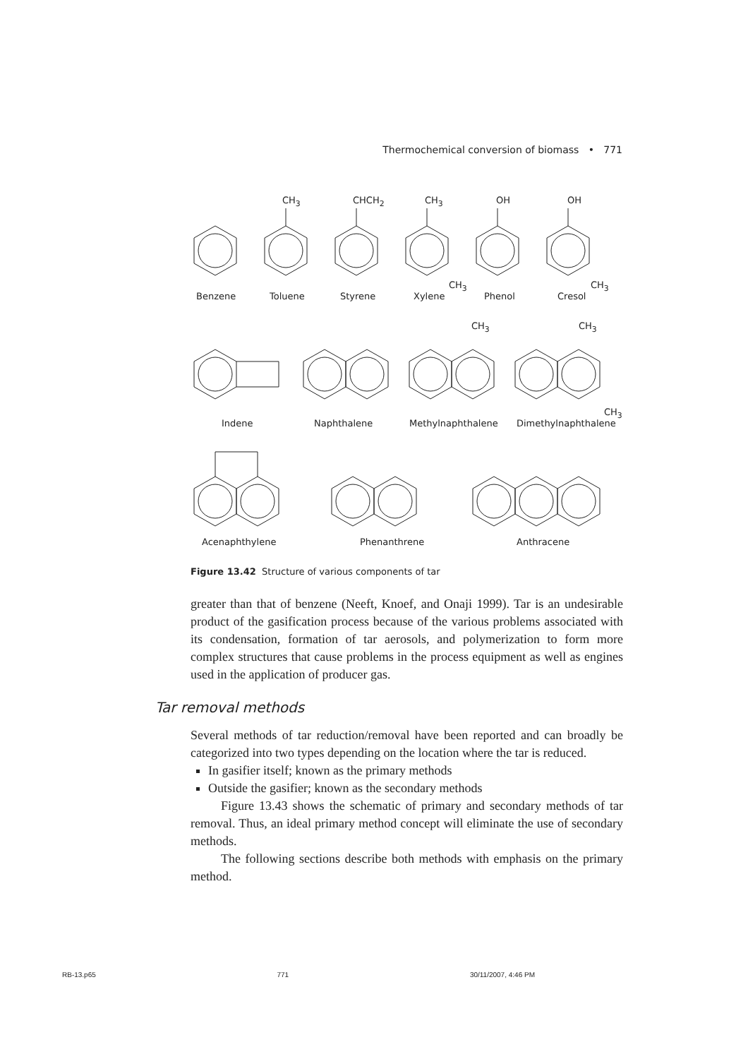Thermochemical conversion of biomass • 771
CH<sub>3</sub> CHCH<sub>2</sub> CH<sub>3</sub> OH OH
CH<sub>3</sub> CH<sub>3</sub>
Benzene Toluene Styrene Xylene Phenol Cresol
CH<sub>3</sub> CH<sub>3</sub>
CH<sub>3</sub>
Indene Naphthalene Methylnaphthalene Dimethylnaphthalene
Acenaphthylene Phenanthrene Anthracene
Figure 13.42 Structure of various components of tar
greater than that of benzene (Neeft, Knoef, and Onaji 1999). Tar is an undesirable product of the gasification process because of the various problems associated with its condensation, formation of tar aerosols, and polymerization to form more complex structures that cause problems in the process equipment as well as engines used in the application of producer gas.
Tar removal methods
Several methods of tar reduction/removal have been reported and can broadly be categorized into two types depending on the location where the tar is reduced.
In gasifier itself; known as the primary methods
Outside the gasifier; known as the secondary methods
Figure 13.43 shows the schematic of primary and secondary methods of tar removal. Thus, an ideal primary method concept will eliminate the use of secondary methods.
The following sections describe both methods with emphasis on the primary method.
RB-13.p65 771 30/11/2007, 4:46 PM